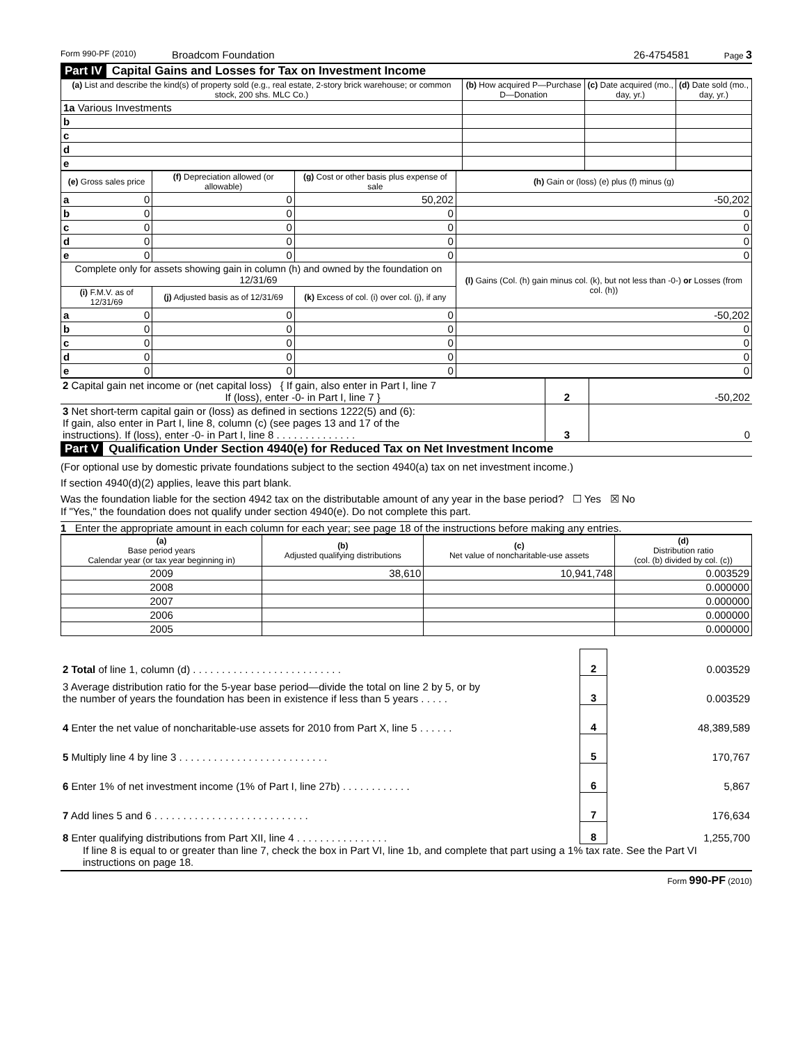Form 990-PF (2010) Broadcom Foundation 26-4754581 Page 3
Part IV Capital Gains and Losses for Tax on Investment Income
| (a) List and describe the kind(s) of property sold (e.g., real estate, 2-story brick warehouse; or common stock, 200 shs. MLC Co.) | (b) How acquired P—Purchase D—Donation | (c) Date acquired (mo., day, yr.) | (d) Date sold (mo., day, yr.) |
| --- | --- | --- | --- |
| 1a Various Investments | | | |
| b | | | |
| c | | | |
| d | | | |
| e | | | |
| (e) Gross sales price | (f) Depreciation allowed (or allowable) | (g) Cost or other basis plus expense of sale | (h) Gain or (loss) (e) plus (f) minus (g) |
| --- | --- | --- | --- |
| a 0 | 0 | 50,202 | -50,202 |
| b 0 | 0 | 0 | 0 |
| c 0 | 0 | 0 | 0 |
| d 0 | 0 | 0 | 0 |
| e 0 | 0 | 0 | 0 |
| Complete only for assets showing gain in column (h) and owned by the foundation on 12/31/69 | | | (l) Gains (Col. (h) gain minus col. (k), but not less than -0-) or Losses (from col. (h)) |
| (i) F.M.V. as of 12/31/69 | (j) Adjusted basis as of 12/31/69 | (k) Excess of col. (i) over col. (j), if any | |
| a 0 | 0 | 0 | -50,202 |
| b 0 | 0 | 0 | 0 |
| c 0 | 0 | 0 | 0 |
| d 0 | 0 | 0 | 0 |
| e 0 | 0 | 0 | 0 |
| 2 Capital gain net income or (net capital loss) { If gain, also enter in Part I, line 7 If (loss), enter -0- in Part I, line 7 } | 2 | -50,202 |
| 3 Net short-term capital gain or (loss) as defined in sections 1222(5) and (6): If gain, also enter in Part I, line 8, column (c) (see pages 13 and 17 of the instructions). If (loss), enter -0- in Part I, line 8 . . . . . . . . . . . . . . | 3 | 0 |
Part V Qualification Under Section 4940(e) for Reduced Tax on Net Investment Income
(For optional use by domestic private foundations subject to the section 4940(a) tax on net investment income.)
If section 4940(d)(2) applies, leave this part blank.
Was the foundation liable for the section 4942 tax on the distributable amount of any year in the base period? ☐ Yes ☒ No
If "Yes," the foundation does not qualify under section 4940(e). Do not complete this part.
1 Enter the appropriate amount in each column for each year; see page 18 of the instructions before making any entries.
| (a) Base period years Calendar year (or tax year beginning in) | (b) Adjusted qualifying distributions | (c) Net value of noncharitable-use assets | (d) Distribution ratio (col. (b) divided by col. (c)) |
| --- | --- | --- | --- |
| 2009 | 38,610 | 10,941,748 | 0.003529 |
| 2008 | | | 0.000000 |
| 2007 | | | 0.000000 |
| 2006 | | | 0.000000 |
| 2005 | | | 0.000000 |
| 2 Total of line 1, column (d) . . . . . . . . . . . . . . . . . . . . . . . . . . | 2 | 0.003529 |
| 3 Average distribution ratio for the 5-year base period—divide the total on line 2 by 5, or by the number of years the foundation has been in existence if less than 5 years . . . . . | 3 | 0.003529 |
| 4 Enter the net value of noncharitable-use assets for 2010 from Part X, line 5 . . . . . . | 4 | 48,389,589 |
| 5 Multiply line 4 by line 3 . . . . . . . . . . . . . . . . . . . . . . . . . . | 5 | 170,767 |
| 6 Enter 1% of net investment income (1% of Part I, line 27b) . . . . . . . . . . . . | 6 | 5,867 |
| 7 Add lines 5 and 6 . . . . . . . . . . . . . . . . . . . . . . . . . . . | 7 | 176,634 |
| 8 Enter qualifying distributions from Part XII, line 4 . . . . . . . . . . . . . . . . | 8 | 1,255,700 |
If line 8 is equal to or greater than line 7, check the box in Part VI, line 1b, and complete that part using a 1% tax rate. See the Part VI instructions on page 18.
Form 990-PF (2010)